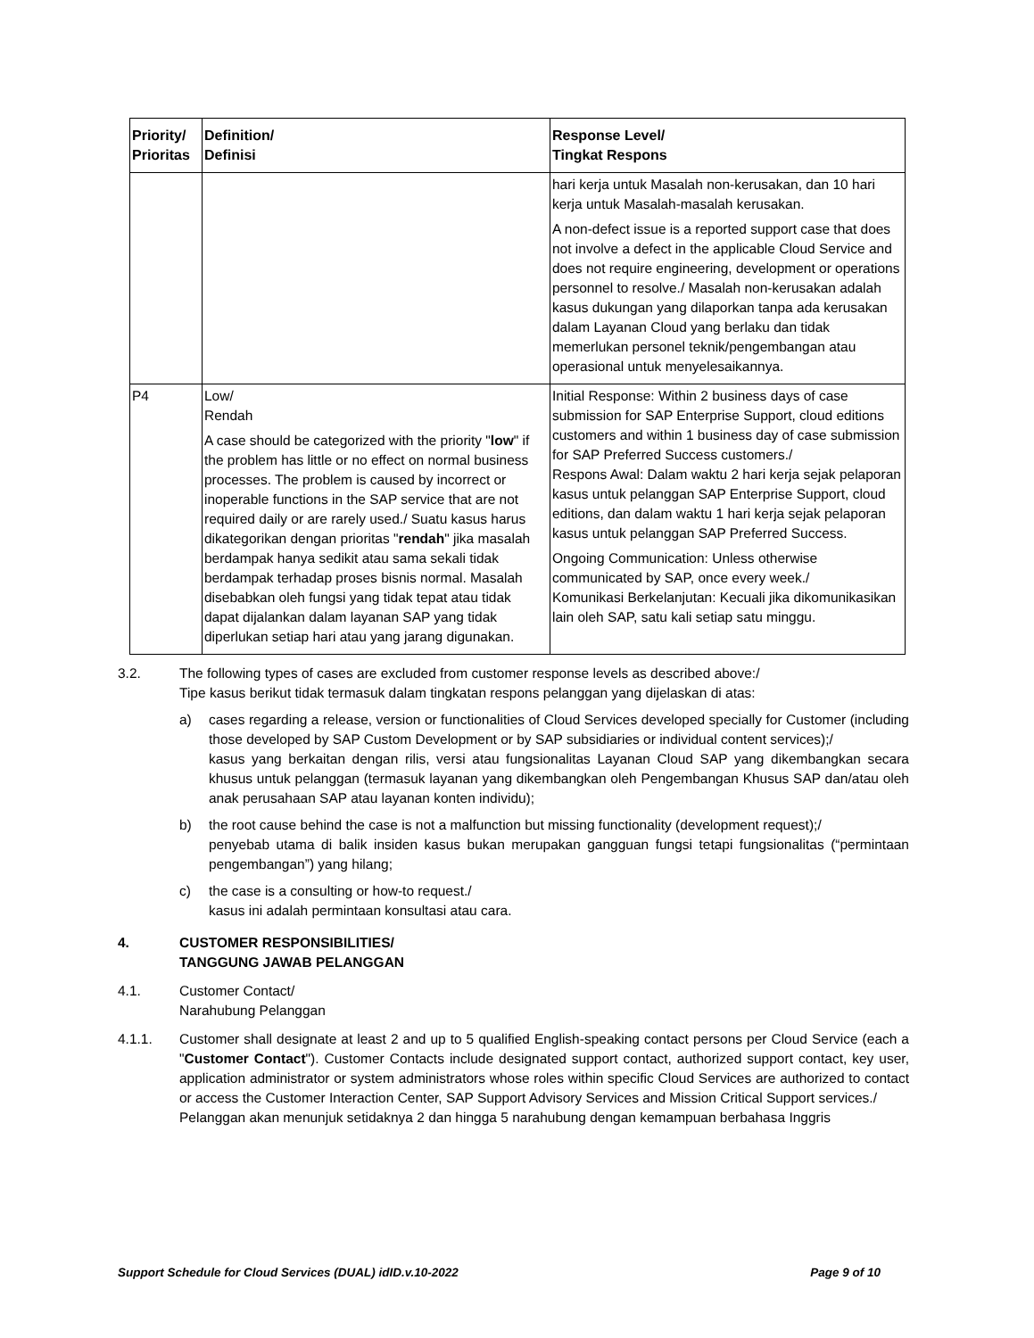| Priority/ Prioritas | Definition/ Definisi | Response Level/ Tingkat Respons |
| --- | --- | --- |
| | | hari kerja untuk Masalah non-kerusakan, dan 10 hari kerja untuk Masalah-masalah kerusakan. A non-defect issue is a reported support case that does not involve a defect in the applicable Cloud Service and does not require engineering, development or operations personnel to resolve./ Masalah non-kerusakan adalah kasus dukungan yang dilaporkan tanpa ada kerusakan dalam Layanan Cloud yang berlaku dan tidak memerlukan personel teknik/pengembangan atau operasional untuk menyelesaikannya. |
| P4 | Low/ Rendah A case should be categorized with the priority " low " if the problem has little or no effect on normal business processes. The problem is caused by incorrect or inoperable functions in the SAP service that are not required daily or are rarely used./ Suatu kasus harus dikategorikan dengan prioritas " rendah " jika masalah berdampak hanya sedikit atau sama sekali tidak berdampak terhadap proses bisnis normal. Masalah disebabkan oleh fungsi yang tidak tepat atau tidak dapat dijalankan dalam layanan SAP yang tidak diperlukan setiap hari atau yang jarang digunakan. | Initial Response: Within 2 business days of case submission for SAP Enterprise Support, cloud editions customers and within 1 business day of case submission for SAP Preferred Success customers./ Respons Awal: Dalam waktu 2 hari kerja sejak pelaporan kasus untuk pelanggan SAP Enterprise Support, cloud editions, dan dalam waktu 1 hari kerja sejak pelaporan kasus untuk pelanggan SAP Preferred Success. Ongoing Communication: Unless otherwise communicated by SAP, once every week./ Komunikasi Berkelanjutan: Kecuali jika dikomunikasikan lain oleh SAP, satu kali setiap satu minggu. |
3.2. The following types of cases are excluded from customer response levels as described above:/
Tipe kasus berikut tidak termasuk dalam tingkatan respons pelanggan yang dijelaskan di atas:
a) cases regarding a release, version or functionalities of Cloud Services developed specially for Customer (including those developed by SAP Custom Development or by SAP subsidiaries or individual content services);/
kasus yang berkaitan dengan rilis, versi atau fungsionalitas Layanan Cloud SAP yang dikembangkan secara khusus untuk pelanggan (termasuk layanan yang dikembangkan oleh Pengembangan Khusus SAP dan/atau oleh anak perusahaan SAP atau layanan konten individu);
b) the root cause behind the case is not a malfunction but missing functionality (development request);/
penyebab utama di balik insiden kasus bukan merupakan gangguan fungsi tetapi fungsionalitas (“permintaan pengembangan”) yang hilang;
c) the case is a consulting or how-to request./
kasus ini adalah permintaan konsultasi atau cara.
4. CUSTOMER RESPONSIBILITIES/
TANGGUNG JAWAB PELANGGAN
4.1. Customer Contact/
Narahubung Pelanggan
4.1.1. Customer shall designate at least 2 and up to 5 qualified English-speaking contact persons per Cloud Service (each a "Customer Contact"). Customer Contacts include designated support contact, authorized support contact, key user, application administrator or system administrators whose roles within specific Cloud Services are authorized to contact or access the Customer Interaction Center, SAP Support Advisory Services and Mission Critical Support services./
Pelanggan akan menunjuk setidaknya 2 dan hingga 5 narahubung dengan kemampuan berbahasa Inggris
Support Schedule for Cloud Services (DUAL) idID.v.10-2022 Page 9 of 10